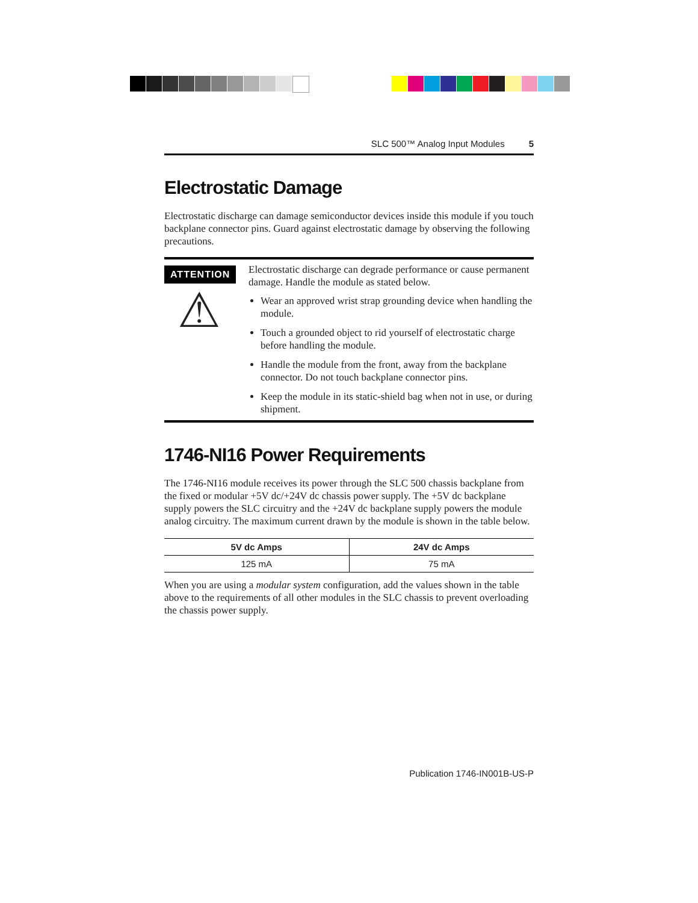SLC 500™ Analog Input Modules 5
Electrostatic Damage
Electrostatic discharge can damage semiconductor devices inside this module if you touch backplane connector pins. Guard against electrostatic damage by observing the following precautions.
ATTENTION
⚠
Electrostatic discharge can degrade performance or cause permanent damage. Handle the module as stated below.
Wear an approved wrist strap grounding device when handling the module.
Touch a grounded object to rid yourself of electrostatic charge before handling the module.
Handle the module from the front, away from the backplane connector. Do not touch backplane connector pins.
Keep the module in its static-shield bag when not in use, or during shipment.
1746-NI16 Power Requirements
The 1746-NI16 module receives its power through the SLC 500 chassis backplane from the fixed or modular +5V dc/+24V dc chassis power supply. The +5V dc backplane supply powers the SLC circuitry and the +24V dc backplane supply powers the module analog circuitry. The maximum current drawn by the module is shown in the table below.
| 5V dc Amps | 24V dc Amps |
| --- | --- |
| 125 mA | 75 mA |
When you are using a modular system configuration, add the values shown in the table above to the requirements of all other modules in the SLC chassis to prevent overloading the chassis power supply.
Publication 1746-IN001B-US-P